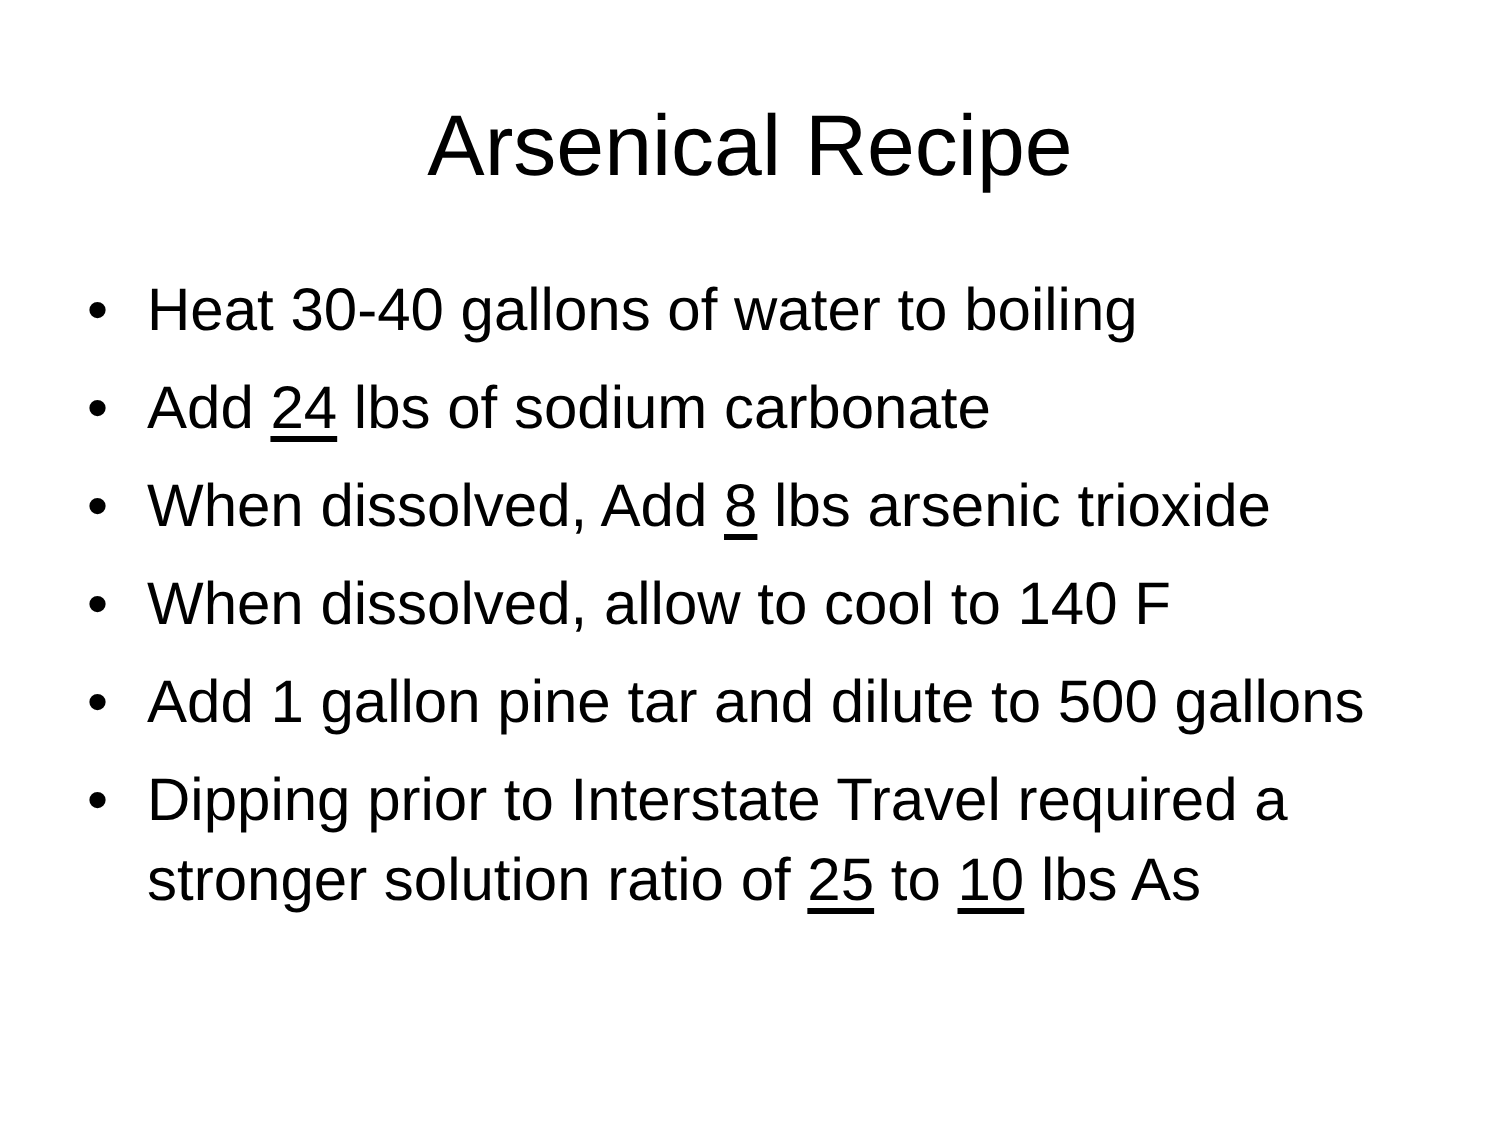Arsenical Recipe
• Heat 30-40 gallons of water to boiling
• Add 24 lbs of sodium carbonate
• When dissolved, Add 8 lbs arsenic trioxide
• When dissolved, allow to cool to 140 F
• Add 1 gallon pine tar and dilute to 500 gallons
• Dipping prior to Interstate Travel required a stronger solution ratio of 25 to 10 lbs As